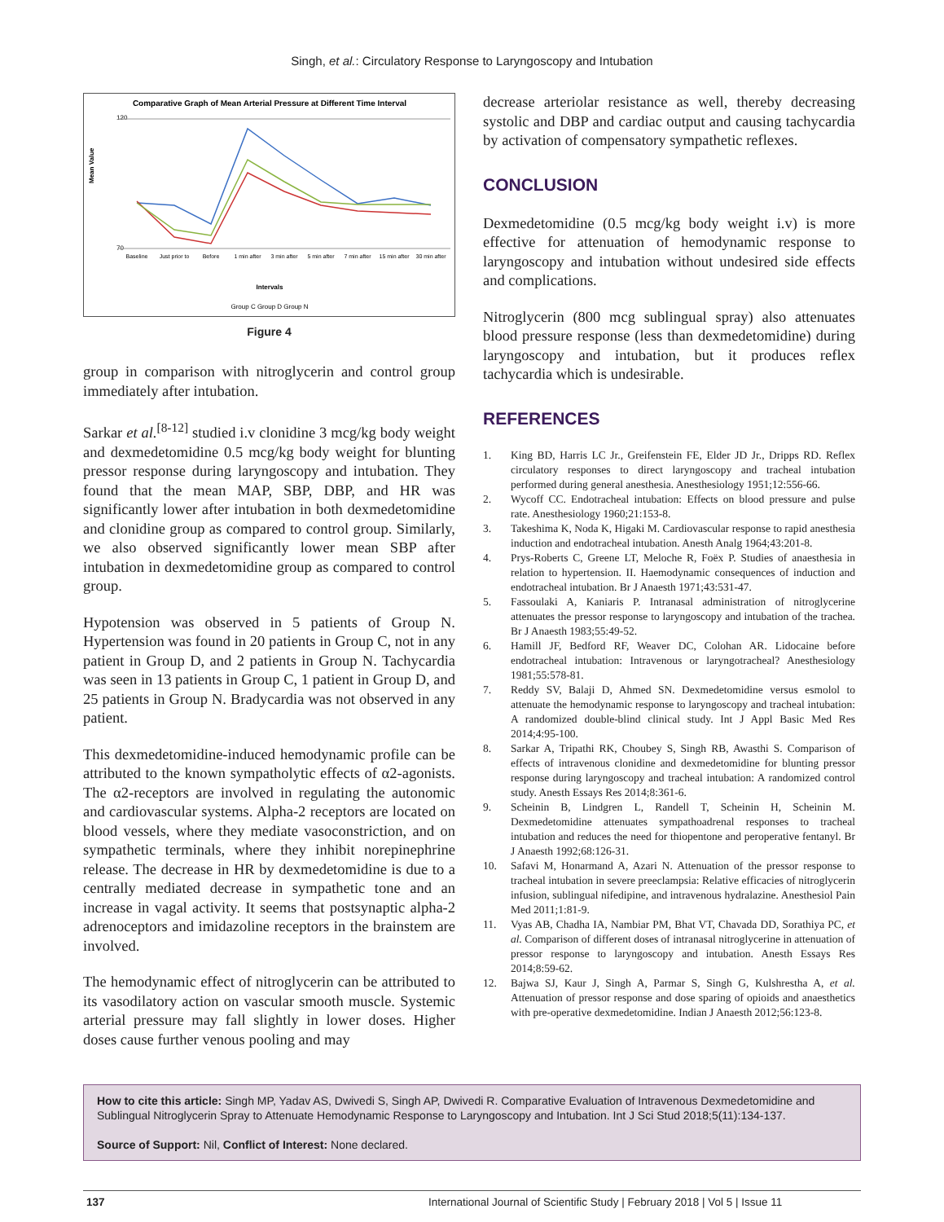Singh, et al.: Circulatory Response to Laryngoscopy and Intubation
Comparative Graph of Mean Arterial Pressure at Different Time Interval
120
70
Mean Value
Baseline
Just prior to
Before
1 min after
3 min after
5 min after
7 min after
15 min after
30 min after
Intervals
Group C Group D Group N
Figure 4
group in comparison with nitroglycerin and control group immediately after intubation.
Sarkar et al.<sup>[8-12]</sup> studied i.v clonidine 3 mcg/kg body weight and dexmedetomidine 0.5 mcg/kg body weight for blunting pressor response during laryngoscopy and intubation. They found that the mean MAP, SBP, DBP, and HR was significantly lower after intubation in both dexmedetomidine and clonidine group as compared to control group. Similarly, we also observed significantly lower mean SBP after intubation in dexmedetomidine group as compared to control group.
Hypotension was observed in 5 patients of Group N. Hypertension was found in 20 patients in Group C, not in any patient in Group D, and 2 patients in Group N. Tachycardia was seen in 13 patients in Group C, 1 patient in Group D, and 25 patients in Group N. Bradycardia was not observed in any patient.
This dexmedetomidine-induced hemodynamic profile can be attributed to the known sympatholytic effects of α2-agonists. The α2-receptors are involved in regulating the autonomic and cardiovascular systems. Alpha-2 receptors are located on blood vessels, where they mediate vasoconstriction, and on sympathetic terminals, where they inhibit norepinephrine release. The decrease in HR by dexmedetomidine is due to a centrally mediated decrease in sympathetic tone and an increase in vagal activity. It seems that postsynaptic alpha-2 adrenoceptors and imidazoline receptors in the brainstem are involved.
The hemodynamic effect of nitroglycerin can be attributed to its vasodilatory action on vascular smooth muscle. Systemic arterial pressure may fall slightly in lower doses. Higher doses cause further venous pooling and may
decrease arteriolar resistance as well, thereby decreasing systolic and DBP and cardiac output and causing tachycardia by activation of compensatory sympathetic reflexes.
CONCLUSION
Dexmedetomidine (0.5 mcg/kg body weight i.v) is more effective for attenuation of hemodynamic response to laryngoscopy and intubation without undesired side effects and complications.
Nitroglycerin (800 mcg sublingual spray) also attenuates blood pressure response (less than dexmedetomidine) during laryngoscopy and intubation, but it produces reflex tachycardia which is undesirable.
REFERENCES
1. King BD, Harris LC Jr., Greifenstein FE, Elder JD Jr., Dripps RD. Reflex circulatory responses to direct laryngoscopy and tracheal intubation performed during general anesthesia. Anesthesiology 1951;12:556-66.
2. Wycoff CC. Endotracheal intubation: Effects on blood pressure and pulse rate. Anesthesiology 1960;21:153-8.
3. Takeshima K, Noda K, Higaki M. Cardiovascular response to rapid anesthesia induction and endotracheal intubation. Anesth Analg 1964;43:201-8.
4. Prys-Roberts C, Greene LT, Meloche R, Foëx P. Studies of anaesthesia in relation to hypertension. II. Haemodynamic consequences of induction and endotracheal intubation. Br J Anaesth 1971;43:531-47.
5. Fassoulaki A, Kaniaris P. Intranasal administration of nitroglycerine attenuates the pressor response to laryngoscopy and intubation of the trachea. Br J Anaesth 1983;55:49-52.
6. Hamill JF, Bedford RF, Weaver DC, Colohan AR. Lidocaine before endotracheal intubation: Intravenous or laryngotracheal? Anesthesiology 1981;55:578-81.
7. Reddy SV, Balaji D, Ahmed SN. Dexmedetomidine versus esmolol to attenuate the hemodynamic response to laryngoscopy and tracheal intubation: A randomized double-blind clinical study. Int J Appl Basic Med Res 2014;4:95-100.
8. Sarkar A, Tripathi RK, Choubey S, Singh RB, Awasthi S. Comparison of effects of intravenous clonidine and dexmedetomidine for blunting pressor response during laryngoscopy and tracheal intubation: A randomized control study. Anesth Essays Res 2014;8:361-6.
9. Scheinin B, Lindgren L, Randell T, Scheinin H, Scheinin M. Dexmedetomidine attenuates sympathoadrenal responses to tracheal intubation and reduces the need for thiopentone and peroperative fentanyl. Br J Anaesth 1992;68:126-31.
10. Safavi M, Honarmand A, Azari N. Attenuation of the pressor response to tracheal intubation in severe preeclampsia: Relative efficacies of nitroglycerin infusion, sublingual nifedipine, and intravenous hydralazine. Anesthesiol Pain Med 2011;1:81-9.
11. Vyas AB, Chadha IA, Nambiar PM, Bhat VT, Chavada DD, Sorathiya PC, et al. Comparison of different doses of intranasal nitroglycerine in attenuation of pressor response to laryngoscopy and intubation. Anesth Essays Res 2014;8:59-62.
12. Bajwa SJ, Kaur J, Singh A, Parmar S, Singh G, Kulshrestha A, et al. Attenuation of pressor response and dose sparing of opioids and anaesthetics with pre-operative dexmedetomidine. Indian J Anaesth 2012;56:123-8.
How to cite this article: Singh MP, Yadav AS, Dwivedi S, Singh AP, Dwivedi R. Comparative Evaluation of Intravenous Dexmedetomidine and Sublingual Nitroglycerin Spray to Attenuate Hemodynamic Response to Laryngoscopy and Intubation. Int J Sci Stud 2018;5(11):134-137.
Source of Support: Nil, Conflict of Interest: None declared.
137 International Journal of Scientific Study | February 2018 | Vol 5 | Issue 11